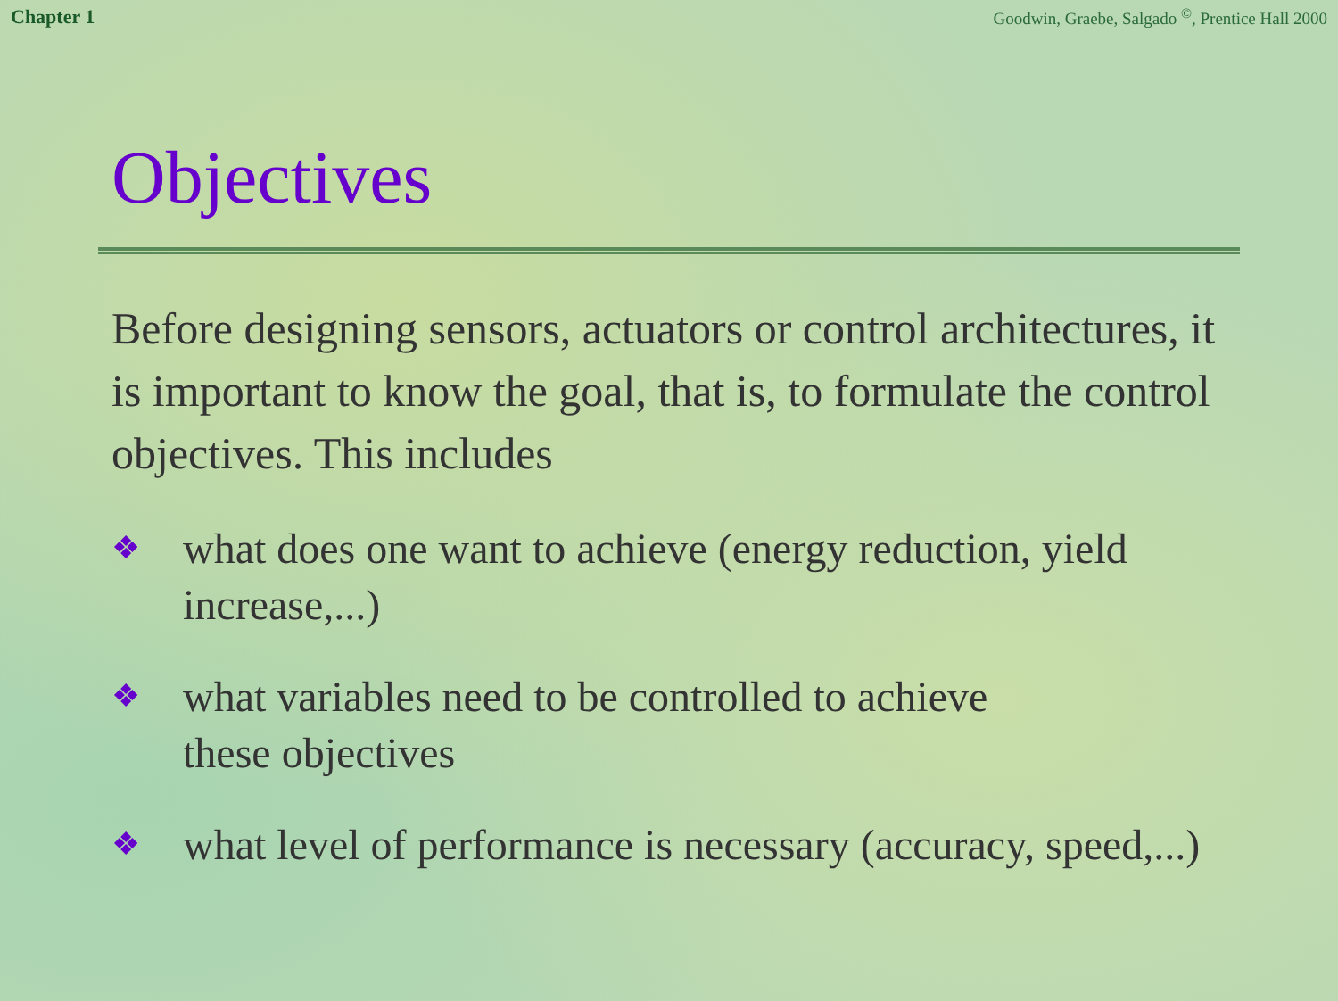Chapter 1 Goodwin, Graebe, Salgado <sup>©</sup>, Prentice Hall 2000
Objectives
Before designing sensors, actuators or control architectures, it is important to know the goal, that is, to formulate the control objectives. This includes
❖ what does one want to achieve (energy reduction, yield
increase,...)
❖ what variables need to be controlled to achieve
these objectives
❖ what level of performance is necessary (accuracy, speed,...)